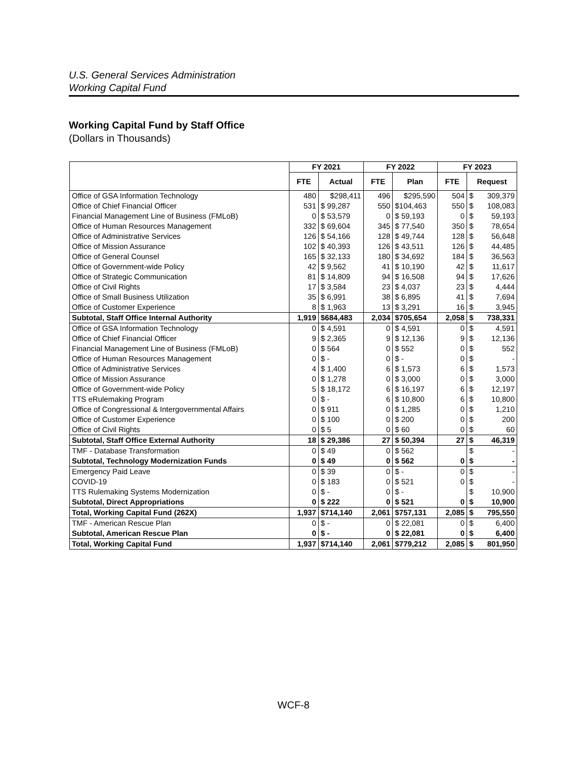U.S. General Services Administration
Working Capital Fund
Working Capital Fund by Staff Office
(Dollars in Thousands)
| | FY 2021 | | FY 2022 | | FY 2023 | | |
| --- | --- | --- | --- | --- | --- | --- | --- |
| | FTE | Actual | FTE | Plan | FTE | Request | |
| Office of GSA Information Technology | 480 | $298,411 | 496 | $295,590 | 504 | $ | 309,379 |
| Office of Chief Financial Officer | 531 | $ 99,287 | 550 | $104,463 | 550 | $ | 108,083 |
| Financial Management Line of Business (FMLoB) | 0 | $ 53,579 | 0 | $ 59,193 | 0 | $ | 59,193 |
| Office of Human Resources Management | 332 | $ 69,604 | 345 | $ 77,540 | 350 | $ | 78,654 |
| Office of Administrative Services | 126 | $ 54,166 | 128 | $ 49,744 | 128 | $ | 56,648 |
| Office of Mission Assurance | 102 | $ 40,393 | 126 | $ 43,511 | 126 | $ | 44,485 |
| Office of General Counsel | 165 | $ 32,133 | 180 | $ 34,692 | 184 | $ | 36,563 |
| Office of Government-wide Policy | 42 | $ 9,562 | 41 | $ 10,190 | 42 | $ | 11,617 |
| Office of Strategic Communication | 81 | $ 14,809 | 94 | $ 16,508 | 94 | $ | 17,626 |
| Office of Civil Rights | 17 | $ 3,584 | 23 | $ 4,037 | 23 | $ | 4,444 |
| Office of Small Business Utilization | 35 | $ 6,991 | 38 | $ 6,895 | 41 | $ | 7,694 |
| Office of Customer Experience | 8 | $ 1,963 | 13 | $ 3,291 | 16 | $ | 3,945 |
| Subtotal, Staff Office Internal Authority | 1,919 | $684,483 | 2,034 | $705,654 | 2,058 | $ | 738,331 |
| Office of GSA Information Technology | 0 | $ 4,591 | 0 | $ 4,591 | 0 | $ | 4,591 |
| Office of Chief Financial Officer | 9 | $ 2,365 | 9 | $ 12,136 | 9 | $ | 12,136 |
| Financial Management Line of Business (FMLoB) | 0 | $ 564 | 0 | $ 552 | 0 | $ | 552 |
| Office of Human Resources Management | 0 | $ - | 0 | $ - | 0 | $ | - |
| Office of Administrative Services | 4 | $ 1,400 | 6 | $ 1,573 | 6 | $ | 1,573 |
| Office of Mission Assurance | 0 | $ 1,278 | 0 | $ 3,000 | 0 | $ | 3,000 |
| Office of Government-wide Policy | 5 | $ 18,172 | 6 | $ 16,197 | 6 | $ | 12,197 |
| TTS eRulemaking Program | 0 | $ - | 6 | $ 10,800 | 6 | $ | 10,800 |
| Office of Congressional & Intergovernmental Affairs | 0 | $ 911 | 0 | $ 1,285 | 0 | $ | 1,210 |
| Office of Customer Experience | 0 | $ 100 | 0 | $ 200 | 0 | $ | 200 |
| Office of Civil Rights | 0 | $ 5 | 0 | $ 60 | 0 | $ | 60 |
| Subtotal, Staff Office External Authority | 18 | $ 29,386 | 27 | $ 50,394 | 27 | $ | 46,319 |
| TMF - Database Transformation | 0 | $ 49 | 0 | $ 562 | | $ | - |
| Subtotal, Technology Modernization Funds | 0 | $ 49 | 0 | $ 562 | 0 | $ | - |
| Emergency Paid Leave | 0 | $ 39 | 0 | $ - | 0 | $ | - |
| COVID-19 | 0 | $ 183 | 0 | $ 521 | 0 | $ | - |
| TTS Rulemaking Systems Modernization | 0 | $ - | 0 | $ - | | $ | 10,900 |
| Subtotal, Direct Appropriations | 0 | $ 222 | 0 | $ 521 | 0 | $ | 10,900 |
| Total, Working Capital Fund (262X) | 1,937 | $714,140 | 2,061 | $757,131 | 2,085 | $ | 795,550 |
| TMF - American Rescue Plan | 0 | $ - | 0 | $ 22,081 | 0 | $ | 6,400 |
| Subtotal, American Rescue Plan | 0 | $ - | 0 | $ 22,081 | 0 | $ | 6,400 |
| Total, Working Capital Fund | 1,937 | $714,140 | 2,061 | $779,212 | 2,085 | $ | 801,950 |
WCF-8